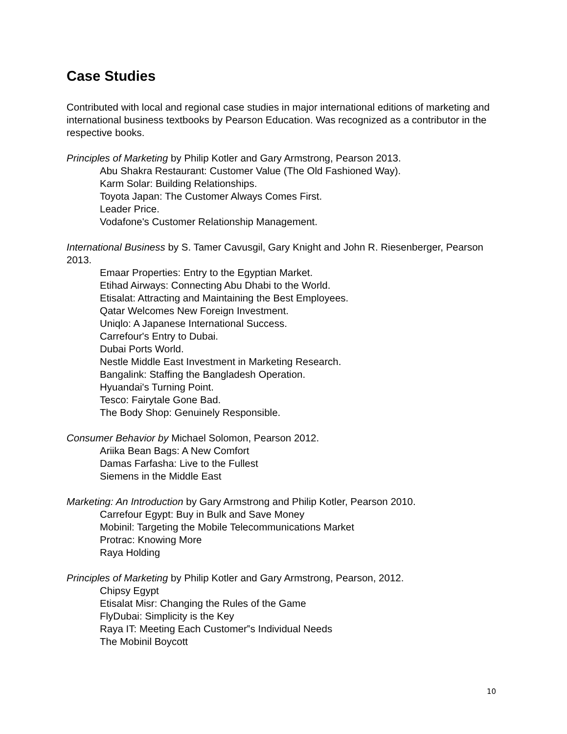Case Studies
Contributed with local and regional case studies in major international editions of marketing and international business textbooks by Pearson Education. Was recognized as a contributor in the respective books.
Principles of Marketing by Philip Kotler and Gary Armstrong, Pearson 2013.
Abu Shakra Restaurant: Customer Value (The Old Fashioned Way).
Karm Solar: Building Relationships.
Toyota Japan: The Customer Always Comes First.
Leader Price.
Vodafone's Customer Relationship Management.
International Business by S. Tamer Cavusgil, Gary Knight and John R. Riesenberger, Pearson 2013.
Emaar Properties: Entry to the Egyptian Market.
Etihad Airways: Connecting Abu Dhabi to the World.
Etisalat: Attracting and Maintaining the Best Employees.
Qatar Welcomes New Foreign Investment.
Uniqlo: A Japanese International Success.
Carrefour's Entry to Dubai.
Dubai Ports World.
Nestle Middle East Investment in Marketing Research.
Bangalink: Staffing the Bangladesh Operation.
Hyuandai's Turning Point.
Tesco: Fairytale Gone Bad.
The Body Shop: Genuinely Responsible.
Consumer Behavior by Michael Solomon, Pearson 2012.
Ariika Bean Bags: A New Comfort
Damas Farfasha: Live to the Fullest
Siemens in the Middle East
Marketing: An Introduction by Gary Armstrong and Philip Kotler, Pearson 2010.
Carrefour Egypt: Buy in Bulk and Save Money
Mobinil: Targeting the Mobile Telecommunications Market
Protrac: Knowing More
Raya Holding
Principles of Marketing by Philip Kotler and Gary Armstrong, Pearson, 2012.
Chipsy Egypt
Etisalat Misr: Changing the Rules of the Game
FlyDubai: Simplicity is the Key
Raya IT: Meeting Each Customer‟s Individual Needs
The Mobinil Boycott
10